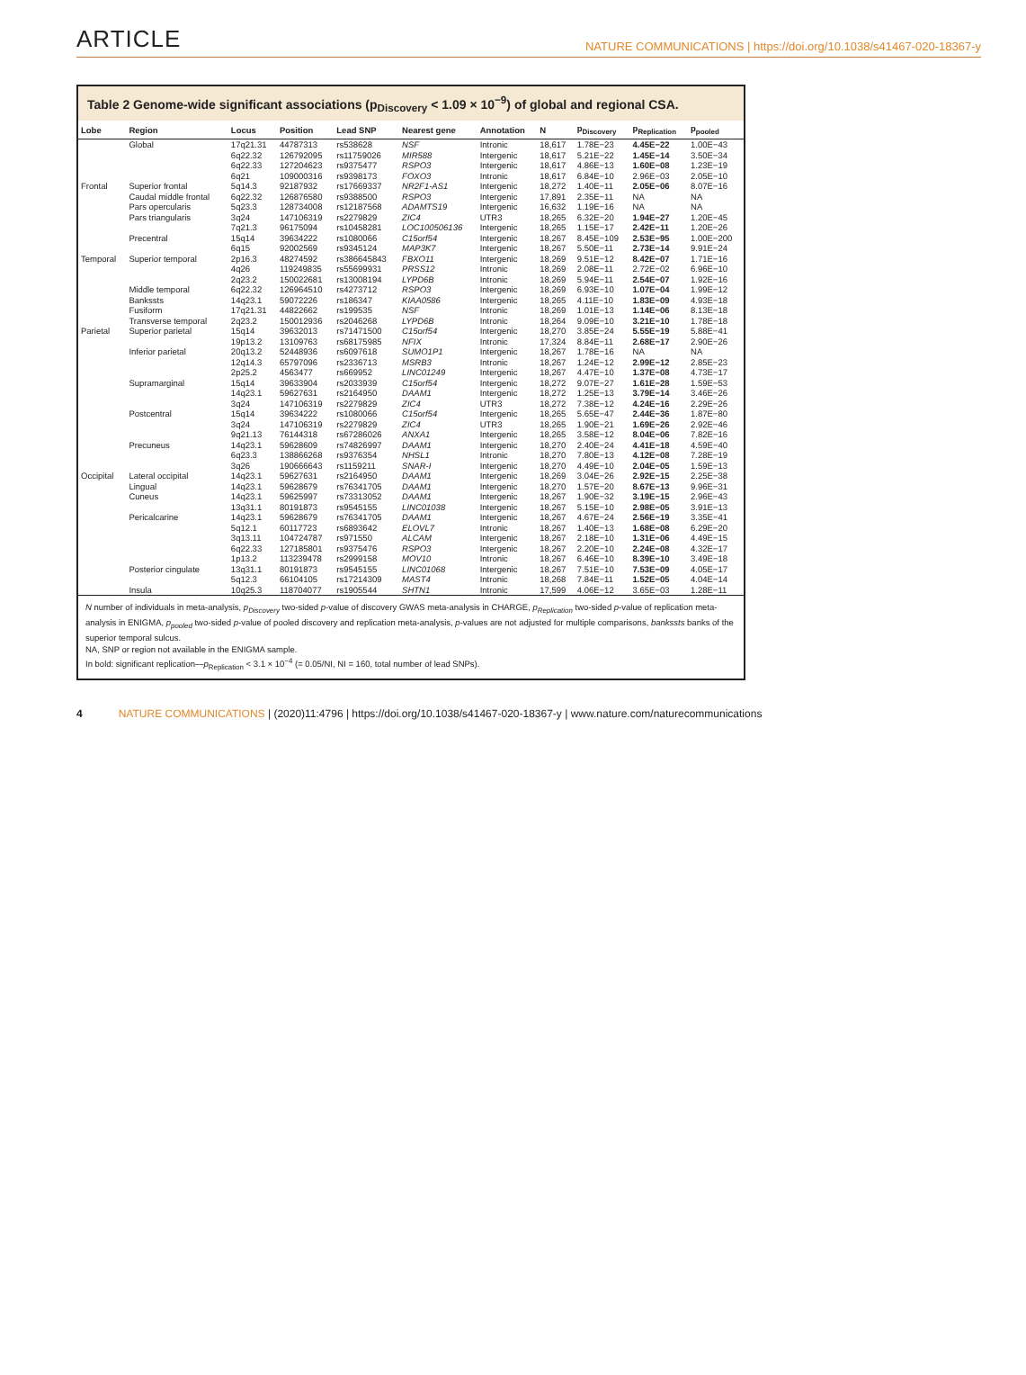ARTICLE NATURE COMMUNICATIONS | https://doi.org/10.1038/s41467-020-18367-y
Table 2 Genome-wide significant associations (p<sub>Discovery</sub> < 1.09 × 10<sup>−9</sup>) of global and regional CSA.
| Lobe | Region | Locus | Position | Lead SNP | Nearest gene | Annotation | N | p<sub>Discovery</sub> | p<sub>Replication</sub> | p<sub>pooled</sub> |
| --- | --- | --- | --- | --- | --- | --- | --- | --- | --- | --- |
| | Global | 17q21.31 | 44787313 | rs538628 | NSF | Intronic | 18,617 | 1.78E−23 | 4.45E−22 | 1.00E−43 |
| | | 6q22.32 | 126792095 | rs11759026 | MIR588 | Intergenic | 18,617 | 5.21E−22 | 1.45E−14 | 3.50E−34 |
| | | 6q22.33 | 127204623 | rs9375477 | RSPO3 | Intergenic | 18,617 | 4.86E−13 | 1.60E−08 | 1.23E−19 |
| | | 6q21 | 109000316 | rs9398173 | FOXO3 | Intronic | 18,617 | 6.84E−10 | 2.96E−03 | 2.05E−10 |
| Frontal | Superior frontal | 5q14.3 | 92187932 | rs17669337 | NR2F1-AS1 | Intergenic | 18,272 | 1.40E−11 | 2.05E−06 | 8.07E−16 |
| | Caudal middle frontal | 6q22.32 | 126876580 | rs9388500 | RSPO3 | Intergenic | 17,891 | 2.35E−11 | NA | NA |
| | Pars opercularis | 5q23.3 | 128734008 | rs12187568 | ADAMTS19 | Intergenic | 16,632 | 1.19E−16 | NA | NA |
| | Pars triangularis | 3q24 | 147106319 | rs2279829 | ZIC4 | UTR3 | 18,265 | 6.32E−20 | 1.94E−27 | 1.20E−45 |
| | | 7q21.3 | 96175094 | rs10458281 | LOC100506136 | Intergenic | 18,265 | 1.15E−17 | 2.42E−11 | 1.20E−26 |
| | Precentral | 15q14 | 39634222 | rs1080066 | C15orf54 | Intergenic | 18,267 | 8.45E−109 | 2.53E−95 | 1.00E−200 |
| | | 6q15 | 92002569 | rs9345124 | MAP3K7 | Intergenic | 18,267 | 5.50E−11 | 2.73E−14 | 9.91E−24 |
| Temporal | Superior temporal | 2p16.3 | 48274592 | rs386645843 | FBXO11 | Intergenic | 18,269 | 9.51E−12 | 8.42E−07 | 1.71E−16 |
| | | 4q26 | 119249835 | rs55699931 | PRSS12 | Intronic | 18,269 | 2.08E−11 | 2.72E−02 | 6.96E−10 |
| | | 2q23.2 | 150022681 | rs13008194 | LYPD6B | Intronic | 18,269 | 5.94E−11 | 2.54E−07 | 1.92E−16 |
| | Middle temporal | 6q22.32 | 126964510 | rs4273712 | RSPO3 | Intergenic | 18,269 | 6.93E−10 | 1.07E−04 | 1.99E−12 |
| | Bankssts | 14q23.1 | 59072226 | rs186347 | KIAA0586 | Intergenic | 18,265 | 4.11E−10 | 1.83E−09 | 4.93E−18 |
| | Fusiform | 17q21.31 | 44822662 | rs199535 | NSF | Intronic | 18,269 | 1.01E−13 | 1.14E−06 | 8.13E−18 |
| | Transverse temporal | 2q23.2 | 150012936 | rs2046268 | LYPD6B | Intronic | 18,264 | 9.09E−10 | 3.21E−10 | 1.78E−18 |
| Parietal | Superior parietal | 15q14 | 39632013 | rs71471500 | C15orf54 | Intergenic | 18,270 | 3.85E−24 | 5.55E−19 | 5.88E−41 |
| | | 19p13.2 | 13109763 | rs68175985 | NFIX | Intronic | 17,324 | 8.84E−11 | 2.68E−17 | 2.90E−26 |
| | Inferior parietal | 20q13.2 | 52448936 | rs6097618 | SUMO1P1 | Intergenic | 18,267 | 1.78E−16 | NA | NA |
| | | 12q14.3 | 65797096 | rs2336713 | MSRB3 | Intronic | 18,267 | 1.24E−12 | 2.99E−12 | 2.85E−23 |
| | | 2p25.2 | 4563477 | rs669952 | LINC01249 | Intergenic | 18,267 | 4.47E−10 | 1.37E−08 | 4.73E−17 |
| | Supramarginal | 15q14 | 39633904 | rs2033939 | C15orf54 | Intergenic | 18,272 | 9.07E−27 | 1.61E−28 | 1.59E−53 |
| | | 14q23.1 | 59627631 | rs2164950 | DAAM1 | Intergenic | 18,272 | 1.25E−13 | 3.79E−14 | 3.46E−26 |
| | | 3q24 | 147106319 | rs2279829 | ZIC4 | UTR3 | 18,272 | 7.38E−12 | 4.24E−16 | 2.29E−26 |
| | Postcentral | 15q14 | 39634222 | rs1080066 | C15orf54 | Intergenic | 18,265 | 5.65E−47 | 2.44E−36 | 1.87E−80 |
| | | 3q24 | 147106319 | rs2279829 | ZIC4 | UTR3 | 18,265 | 1.90E−21 | 1.69E−26 | 2.92E−46 |
| | | 9q21.13 | 76144318 | rs67286026 | ANXA1 | Intergenic | 18,265 | 3.58E−12 | 8.04E−06 | 7.82E−16 |
| | Precuneus | 14q23.1 | 59628609 | rs74826997 | DAAM1 | Intergenic | 18,270 | 2.40E−24 | 4.41E−18 | 4.59E−40 |
| | | 6q23.3 | 138866268 | rs9376354 | NHSL1 | Intronic | 18,270 | 7.80E−13 | 4.12E−08 | 7.28E−19 |
| | | 3q26 | 190666643 | rs1159211 | SNAR-I | Intergenic | 18,270 | 4.49E−10 | 2.04E−05 | 1.59E−13 |
| Occipital | Lateral occipital | 14q23.1 | 59627631 | rs2164950 | DAAM1 | Intergenic | 18,269 | 3.04E−26 | 2.92E−15 | 2.25E−38 |
| | Lingual | 14q23.1 | 59628679 | rs76341705 | DAAM1 | Intergenic | 18,270 | 1.57E−20 | 8.67E−13 | 9.96E−31 |
| | Cuneus | 14q23.1 | 59625997 | rs73313052 | DAAM1 | Intergenic | 18,267 | 1.90E−32 | 3.19E−15 | 2.96E−43 |
| | | 13q31.1 | 80191873 | rs9545155 | LINC01038 | Intergenic | 18,267 | 5.15E−10 | 2.98E−05 | 3.91E−13 |
| | Pericalcarine | 14q23.1 | 59628679 | rs76341705 | DAAM1 | Intergenic | 18,267 | 4.67E−24 | 2.56E−19 | 3.35E−41 |
| | | 5q12.1 | 60117723 | rs6893642 | ELOVL7 | Intronic | 18,267 | 1.40E−13 | 1.68E−08 | 6.29E−20 |
| | | 3q13.11 | 104724787 | rs971550 | ALCAM | Intergenic | 18,267 | 2.18E−10 | 1.31E−06 | 4.49E−15 |
| | | 6q22.33 | 127185801 | rs9375476 | RSPO3 | Intergenic | 18,267 | 2.20E−10 | 2.24E−08 | 4.32E−17 |
| | | 1p13.2 | 113239478 | rs2999158 | MOV10 | Intronic | 18,267 | 6.46E−10 | 8.39E−10 | 3.49E−18 |
| | Posterior cingulate | 13q31.1 | 80191873 | rs9545155 | LINC01068 | Intergenic | 18,267 | 7.51E−10 | 7.53E−09 | 4.05E−17 |
| | | 5q12.3 | 66104105 | rs17214309 | MAST4 | Intronic | 18,268 | 7.84E−11 | 1.52E−05 | 4.04E−14 |
| | Insula | 10q25.3 | 118704077 | rs1905544 | SHTN1 | Intronic | 17,599 | 4.06E−12 | 3.65E−03 | 1.28E−11 |
N number of individuals in meta-analysis, p<sub>Discovery</sub> two-sided p-value of discovery GWAS meta-analysis in CHARGE, p<sub>Replication</sub> two-sided p-value of replication meta-analysis in ENIGMA, p<sub>pooled</sub> two-sided p-value of pooled discovery and replication meta-analysis, p-values are not adjusted for multiple comparisons, bankssts banks of the superior temporal sulcus.
NA, SNP or region not available in the ENIGMA sample.
In bold: significant replication—p<sub>Replication</sub> < 3.1 × 10<sup>−4</sup> (= 0.05/NI, NI = 160, total number of lead SNPs).
4 NATURE COMMUNICATIONS | (2020)11:4796 | https://doi.org/10.1038/s41467-020-18367-y | www.nature.com/naturecommunications